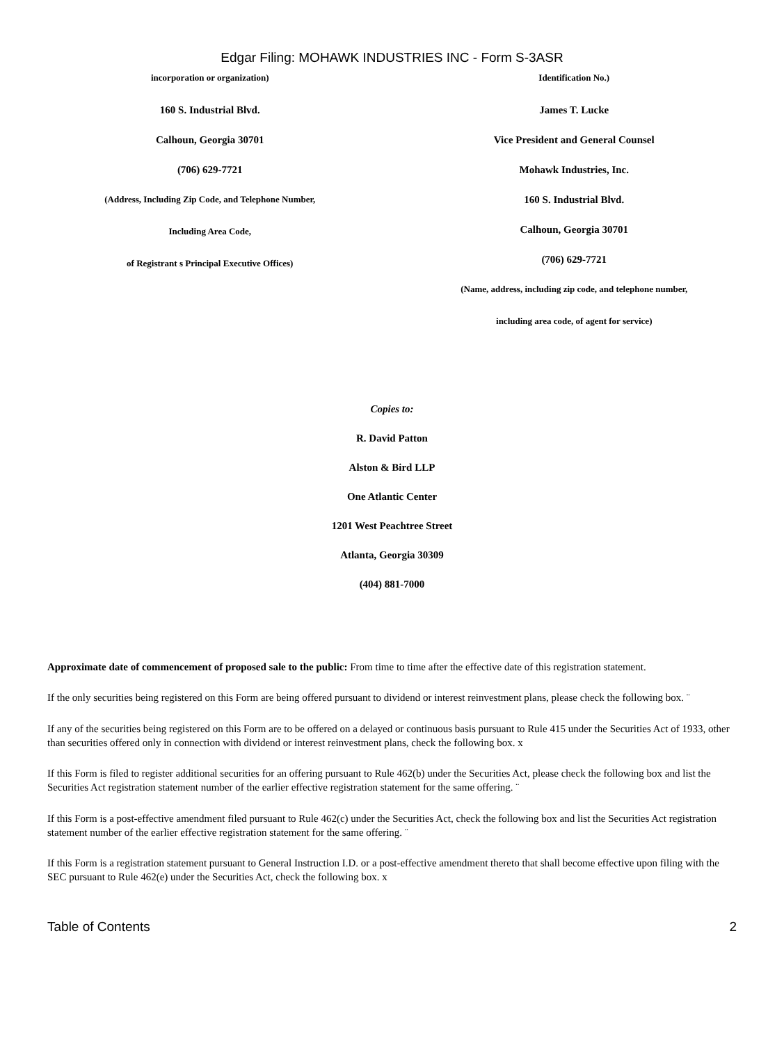Edgar Filing: MOHAWK INDUSTRIES INC - Form S-3ASR
incorporation or organization)
160 S. Industrial Blvd.
Calhoun, Georgia 30701
(706) 629-7721
(Address, Including Zip Code, and Telephone Number,
Including Area Code,
of Registrant s Principal Executive Offices)
Identification No.)
James T. Lucke
Vice President and General Counsel
Mohawk Industries, Inc.
160 S. Industrial Blvd.
Calhoun, Georgia 30701
(706) 629-7721
(Name, address, including zip code, and telephone number,
including area code, of agent for service)
Copies to:
R. David Patton
Alston & Bird LLP
One Atlantic Center
1201 West Peachtree Street
Atlanta, Georgia 30309
(404) 881-7000
Approximate date of commencement of proposed sale to the public: From time to time after the effective date of this registration statement.
If the only securities being registered on this Form are being offered pursuant to dividend or interest reinvestment plans, please check the following box. ¨
If any of the securities being registered on this Form are to be offered on a delayed or continuous basis pursuant to Rule 415 under the Securities Act of 1933, other than securities offered only in connection with dividend or interest reinvestment plans, check the following box. x
If this Form is filed to register additional securities for an offering pursuant to Rule 462(b) under the Securities Act, please check the following box and list the Securities Act registration statement number of the earlier effective registration statement for the same offering. ¨
If this Form is a post-effective amendment filed pursuant to Rule 462(c) under the Securities Act, check the following box and list the Securities Act registration statement number of the earlier effective registration statement for the same offering. ¨
If this Form is a registration statement pursuant to General Instruction I.D. or a post-effective amendment thereto that shall become effective upon filing with the SEC pursuant to Rule 462(e) under the Securities Act, check the following box. x
Table of Contents 2